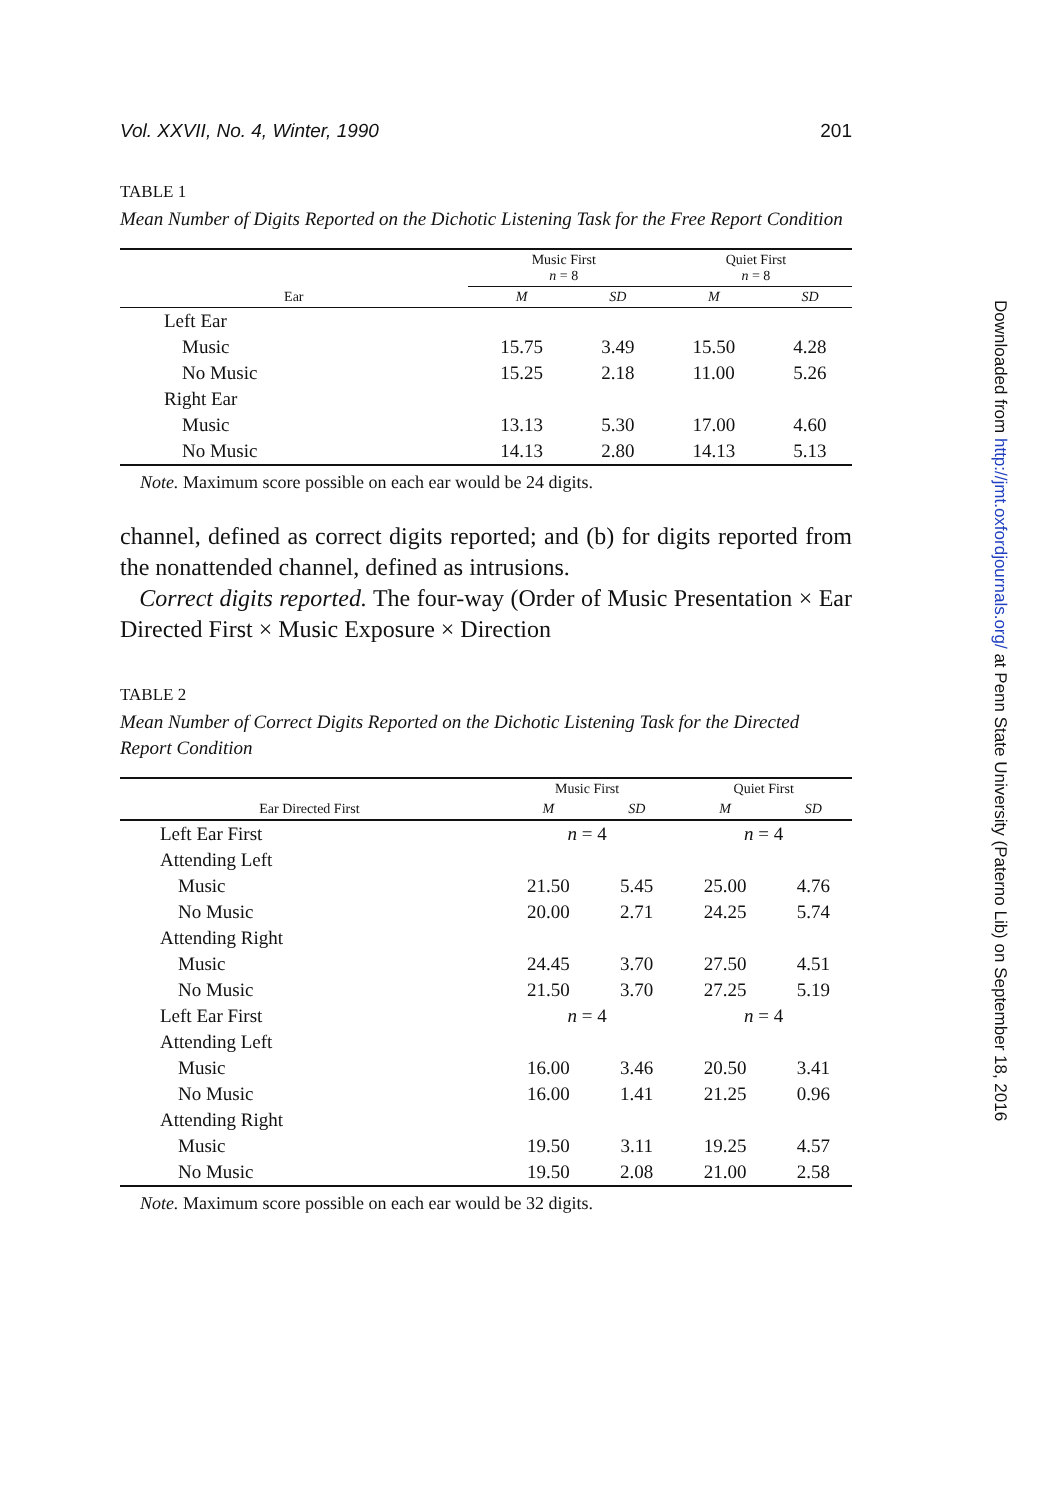Vol. XXVII, No. 4, Winter, 1990 201
TABLE 1
Mean Number of Digits Reported on the Dichotic Listening Task for the Free Report Condition
| | Music First n = 8 | | Quiet First n = 8 | |
| --- | --- | --- | --- | --- |
| Ear | M | SD | M | SD |
| Left Ear | | | | |
| Music | 15.75 | 3.49 | 15.50 | 4.28 |
| No Music | 15.25 | 2.18 | 11.00 | 5.26 |
| Right Ear | | | | |
| Music | 13.13 | 5.30 | 17.00 | 4.60 |
| No Music | 14.13 | 2.80 | 14.13 | 5.13 |
Note. Maximum score possible on each ear would be 24 digits.
channel, defined as correct digits reported; and (b) for digits reported from the nonattended channel, defined as intrusions.
Correct digits reported. The four-way (Order of Music Presentation × Ear Directed First × Music Exposure × Direction
TABLE 2
Mean Number of Correct Digits Reported on the Dichotic Listening Task for the Directed Report Condition
| | Music First | | Quiet First | |
| --- | --- | --- | --- | --- |
| Ear Directed First | M | SD | M | SD |
| Left Ear First | n = 4 | | n = 4 | |
| Attending Left | | | | |
| Music | 21.50 | 5.45 | 25.00 | 4.76 |
| No Music | 20.00 | 2.71 | 24.25 | 5.74 |
| Attending Right | | | | |
| Music | 24.45 | 3.70 | 27.50 | 4.51 |
| No Music | 21.50 | 3.70 | 27.25 | 5.19 |
| Left Ear First | n = 4 | | n = 4 | |
| Attending Left | | | | |
| Music | 16.00 | 3.46 | 20.50 | 3.41 |
| No Music | 16.00 | 1.41 | 21.25 | 0.96 |
| Attending Right | | | | |
| Music | 19.50 | 3.11 | 19.25 | 4.57 |
| No Music | 19.50 | 2.08 | 21.00 | 2.58 |
Note. Maximum score possible on each ear would be 32 digits.
Downloaded from http://jmt.oxfordjournals.org/ at Penn State University (Paterno Lib) on September 18, 2016